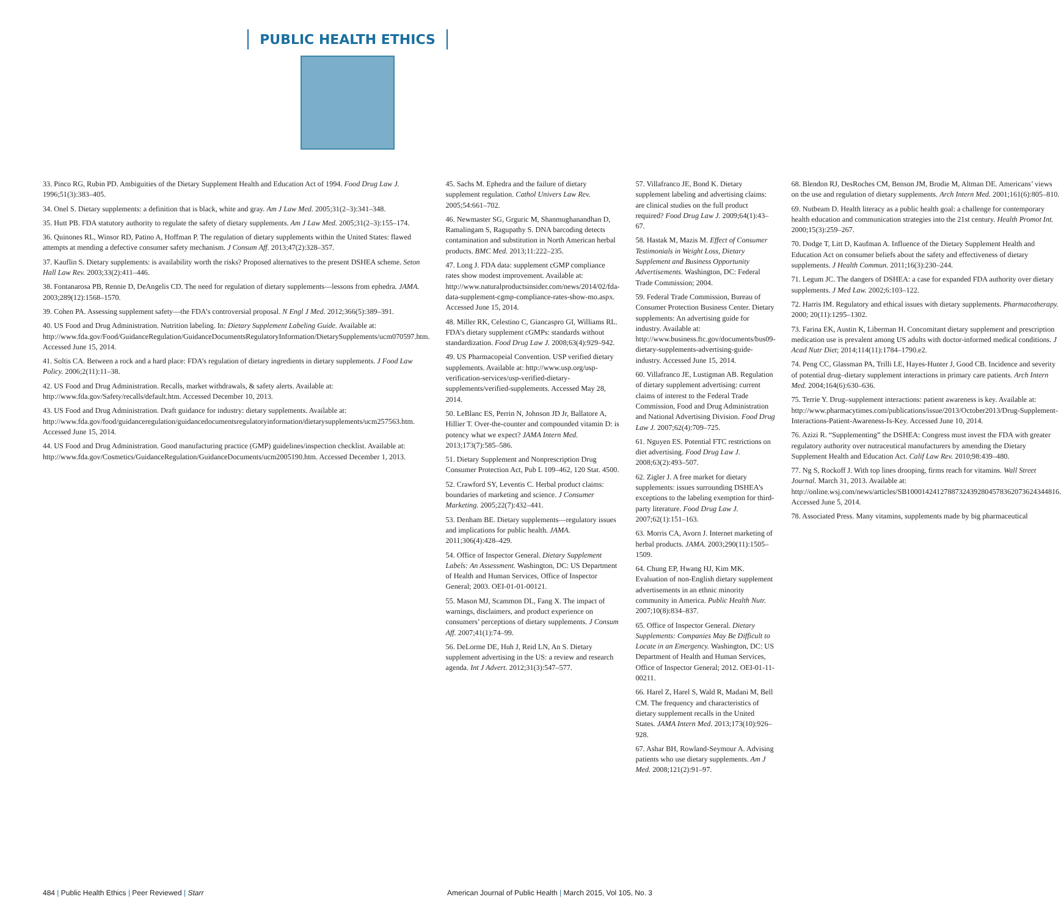PUBLIC HEALTH ETHICS
33. Pinco RG, Rubin PD. Ambiguities of the Dietary Supplement Health and Education Act of 1994. Food Drug Law J. 1996;51(3):383–405.
34. Onel S. Dietary supplements: a definition that is black, white and gray. Am J Law Med. 2005;31(2–3):341–348.
35. Hutt PB. FDA statutory authority to regulate the safety of dietary supplements. Am J Law Med. 2005;31(2–3):155–174.
36. Quinones RL, Winsor RD, Patino A, Hoffman P. The regulation of dietary supplements within the United States: flawed attempts at mending a defective consumer safety mechanism. J Consum Aff. 2013;47(2):328–357.
37. Kauflin S. Dietary supplements: is availability worth the risks? Proposed alternatives to the present DSHEA scheme. Seton Hall Law Rev. 2003;33(2):411–446.
38. Fontanarosa PB, Rennie D, DeAngelis CD. The need for regulation of dietary supplements—lessons from ephedra. JAMA. 2003;289(12):1568–1570.
39. Cohen PA. Assessing supplement safety—the FDA’s controversial proposal. N Engl J Med. 2012;366(5):389–391.
40. US Food and Drug Administration. Nutrition labeling. In: Dietary Supplement Labeling Guide. Available at: http://www.fda.gov/Food/GuidanceRegulation/GuidanceDocumentsRegulatoryInformation/DietarySupplements/ucm070597.htm. Accessed June 15, 2014.
41. Soltis CA. Between a rock and a hard place: FDA’s regulation of dietary ingredients in dietary supplements. J Food Law Policy. 2006;2(11):11–38.
42. US Food and Drug Administration. Recalls, market withdrawals, & safety alerts. Available at: http://www.fda.gov/Safety/recalls/default.htm. Accessed December 10, 2013.
43. US Food and Drug Administration. Draft guidance for industry: dietary supplements. Available at: http://www.fda.gov/food/guidanceregulation/guidancedocumentsregulatoryinformation/dietarysupplements/ucm257563.htm. Accessed June 15, 2014.
44. US Food and Drug Administration. Good manufacturing practice (GMP) guidelines/inspection checklist. Available at: http://www.fda.gov/Cosmetics/GuidanceRegulation/GuidanceDocuments/ucm2005190.htm. Accessed December 1, 2013.
45. Sachs M. Ephedra and the failure of dietary supplement regulation. Cathol Univers Law Rev. 2005;54:661–702.
46. Newmaster SG, Grguric M, Shanmughanandhan D, Ramalingam S, Ragupathy S. DNA barcoding detects contamination and substitution in North American herbal products. BMC Med. 2013;11:222–235.
47. Long J. FDA data: supplement cGMP compliance rates show modest improvement. Available at: http://www.naturalproductsinsider.com/news/2014/02/fda-data-supplement-cgmp-compliance-rates-show-mo.aspx. Accessed June 15, 2014.
48. Miller RK, Celestino C, Giancaspro GI, Williams RL. FDA’s dietary supplement cGMPs: standards without standardization. Food Drug Law J. 2008;63(4):929–942.
49. US Pharmacopeial Convention. USP verified dietary supplements. Available at: http://www.usp.org/usp-verification-services/usp-verified-dietary-supplements/verified-supplements. Accessed May 28, 2014.
50. LeBlanc ES, Perrin N, Johnson JD Jr, Ballatore A, Hillier T. Over-the-counter and compounded vitamin D: is potency what we expect? JAMA Intern Med. 2013;173(7):585–586.
51. Dietary Supplement and Nonprescription Drug Consumer Protection Act, Pub L 109–462, 120 Stat. 4500.
52. Crawford SY, Leventis C. Herbal product claims: boundaries of marketing and science. J Consumer Marketing. 2005;22(7):432–441.
53. Denham BE. Dietary supplements—regulatory issues and implications for public health. JAMA. 2011;306(4):428–429.
54. Office of Inspector General. Dietary Supplement Labels: An Assessment. Washington, DC: US Department of Health and Human Services, Office of Inspector General; 2003. OEI-01-01-00121.
55. Mason MJ, Scammon DL, Fang X. The impact of warnings, disclaimers, and product experience on consumers’ perceptions of dietary supplements. J Consum Aff. 2007;41(1):74–99.
56. DeLorme DE, Huh J, Reid LN, An S. Dietary supplement advertising in the US: a review and research agenda. Int J Advert. 2012;31(3):547–577.
57. Villafranco JE, Bond K. Dietary supplement labeling and advertising claims: are clinical studies on the full product required? Food Drug Law J. 2009;64(1):43–67.
58. Hastak M, Mazis M. Effect of Consumer Testimonials in Weight Loss, Dietary Supplement and Business Opportunity Advertisements. Washington, DC: Federal Trade Commission; 2004.
59. Federal Trade Commission, Bureau of Consumer Protection Business Center. Dietary supplements: An advertising guide for industry. Available at: http://www.business.ftc.gov/documents/bus09-dietary-supplements-advertising-guide-industry. Accessed June 15, 2014.
60. Villafranco JE, Lustigman AB. Regulation of dietary supplement advertising: current claims of interest to the Federal Trade Commission, Food and Drug Administration and National Advertising Division. Food Drug Law J. 2007;62(4):709–725.
61. Nguyen ES. Potential FTC restrictions on diet advertising. Food Drug Law J. 2008;63(2):493–507.
62. Zigler J. A free market for dietary supplements: issues surrounding DSHEA’s exceptions to the labeling exemption for third-party literature. Food Drug Law J. 2007;62(1):151–163.
63. Morris CA, Avorn J. Internet marketing of herbal products. JAMA. 2003;290(11):1505–1509.
64. Chung EP, Hwang HJ, Kim MK. Evaluation of non-English dietary supplement advertisements in an ethnic minority community in America. Public Health Nutr. 2007;10(8):834–837.
65. Office of Inspector General. Dietary Supplements: Companies May Be Difficult to Locate in an Emergency. Washington, DC: US Department of Health and Human Services, Office of Inspector General; 2012. OEI-01-11-00211.
66. Harel Z, Harel S, Wald R, Madani M, Bell CM. The frequency and characteristics of dietary supplement recalls in the United States. JAMA Intern Med. 2013;173(10):926–928.
67. Ashar BH, Rowland-Seymour A. Advising patients who use dietary supplements. Am J Med. 2008;121(2):91–97.
68. Blendon RJ, DesRoches CM, Benson JM, Brodie M, Altman DE. Americans’ views on the use and regulation of dietary supplements. Arch Intern Med. 2001;161(6):805–810.
69. Nutbeam D. Health literacy as a public health goal: a challenge for contemporary health education and communication strategies into the 21st century. Health Promot Int. 2000;15(3):259–267.
70. Dodge T, Litt D, Kaufman A. Influence of the Dietary Supplement Health and Education Act on consumer beliefs about the safety and effectiveness of dietary supplements. J Health Commun. 2011;16(3):230–244.
71. Legum JC. The dangers of DSHEA: a case for expanded FDA authority over dietary supplements. J Med Law. 2002;6:103–122.
72. Harris IM. Regulatory and ethical issues with dietary supplements. Pharmacotherapy. 2000; 20(11):1295–1302.
73. Farina EK, Austin K, Liberman H. Concomitant dietary supplement and prescription medication use is prevalent among US adults with doctor-informed medical conditions. J Acad Nutr Diet; 2014;114(11):1784–1790.e2.
74. Peng CC, Glassman PA, Trilli LE, Hayes-Hunter J, Good CB. Incidence and severity of potential drug–dietary supplement interactions in primary care patients. Arch Intern Med. 2004;164(6):630–636.
75. Terrie Y. Drug–supplement interactions: patient awareness is key. Available at: http://www.pharmacytimes.com/publications/issue/2013/October2013/Drug-Supplement-Interactions-Patient-Awareness-Is-Key. Accessed June 10, 2014.
76. Azizi R. “Supplementing” the DSHEA: Congress must invest the FDA with greater regulatory authority over nutraceutical manufacturers by amending the Dietary Supplement Health and Education Act. Calif Law Rev. 2010;98:439–480.
77. Ng S, Rockoff J. With top lines drooping, firms reach for vitamins. Wall Street Journal. March 31, 2013. Available at: http://online.wsj.com/news/articles/SB10001424127887324392804578362073624344816. Accessed June 5, 2014.
78. Associated Press. Many vitamins, supplements made by big pharmaceutical
484 | Public Health Ethics | Peer Reviewed | Starr
American Journal of Public Health | March 2015, Vol 105, No. 3